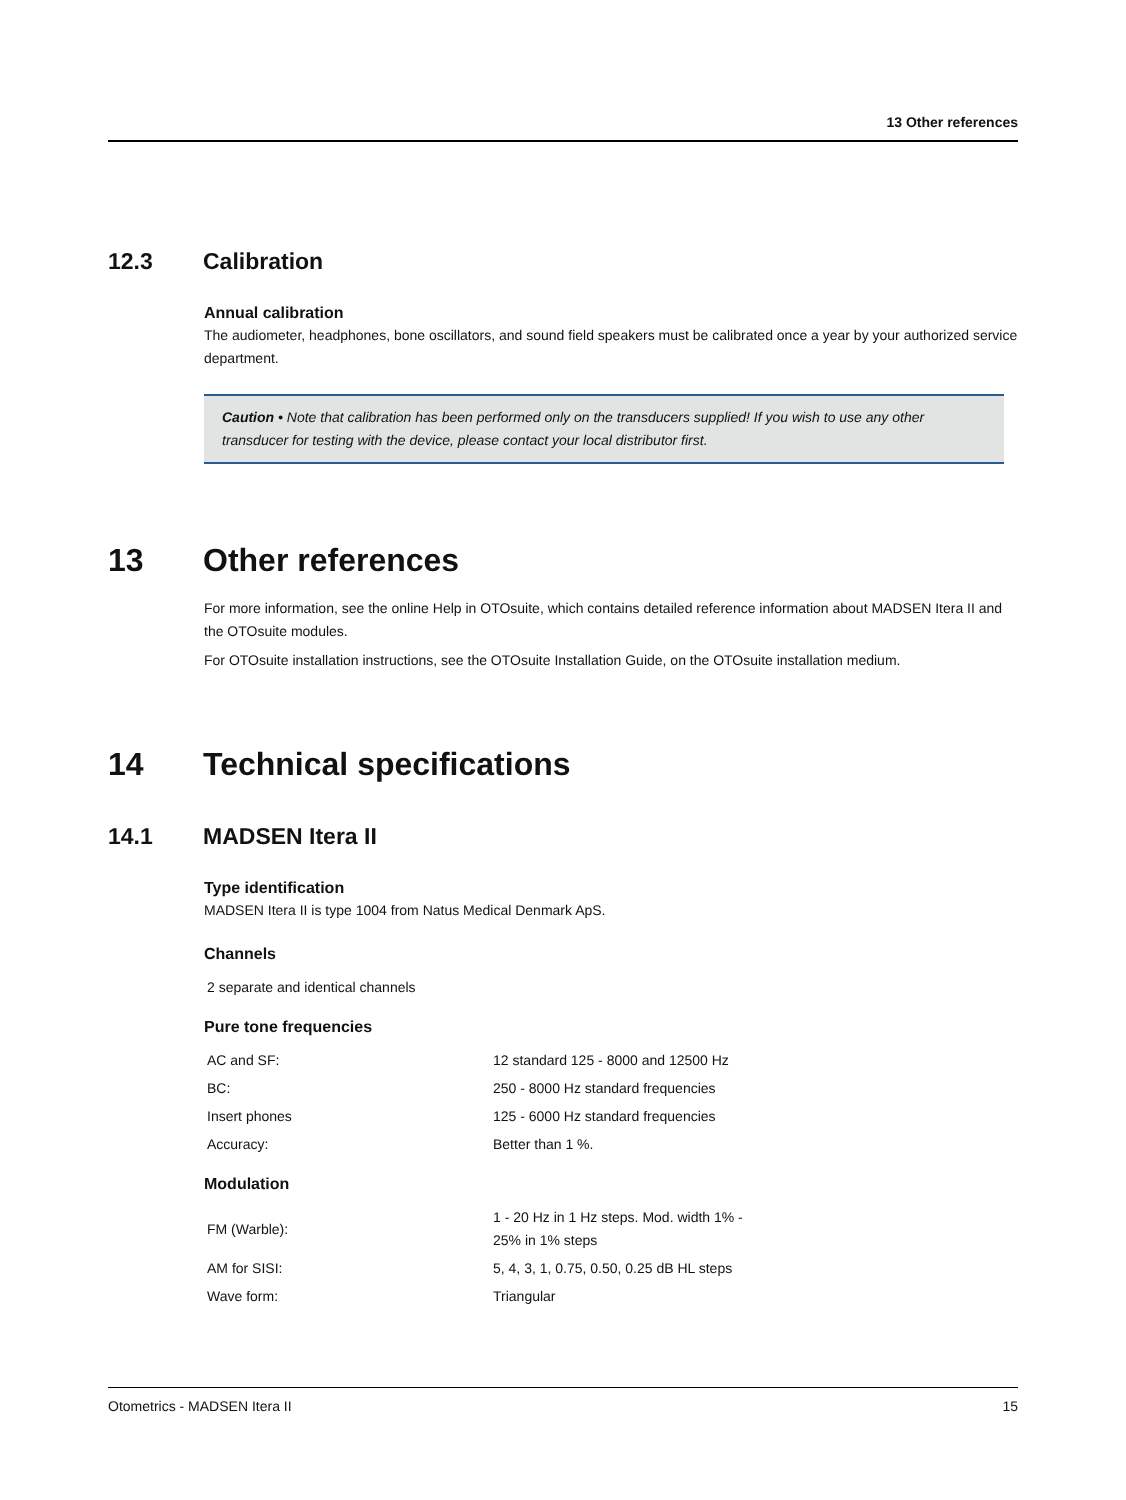13 Other references
12.3 Calibration
Annual calibration
The audiometer, headphones, bone oscillators, and sound field speakers must be calibrated once a year by your authorized service department.
Caution • Note that calibration has been performed only on the transducers supplied! If you wish to use any other transducer for testing with the device, please contact your local distributor first.
13 Other references
For more information, see the online Help in OTOsuite, which contains detailed reference information about MADSEN Itera II and the OTOsuite modules.
For OTOsuite installation instructions, see the OTOsuite Installation Guide, on the OTOsuite installation medium.
14 Technical specifications
14.1 MADSEN Itera II
Type identification
MADSEN Itera II is type 1004 from Natus Medical Denmark ApS.
Channels
| 2 separate and identical channels |
Pure tone frequencies
| AC and SF: | 12 standard 125 - 8000 and 12500 Hz |
| BC: | 250 - 8000 Hz standard frequencies |
| Insert phones | 125 - 6000 Hz standard frequencies |
| Accuracy: | Better than 1 %. |
Modulation
| FM (Warble): | 1 - 20 Hz in 1 Hz steps. Mod. width 1% - 25% in 1% steps |
| AM for SISI: | 5, 4, 3, 1, 0.75, 0.50, 0.25 dB HL steps |
| Wave form: | Triangular |
Otometrics - MADSEN Itera II 15